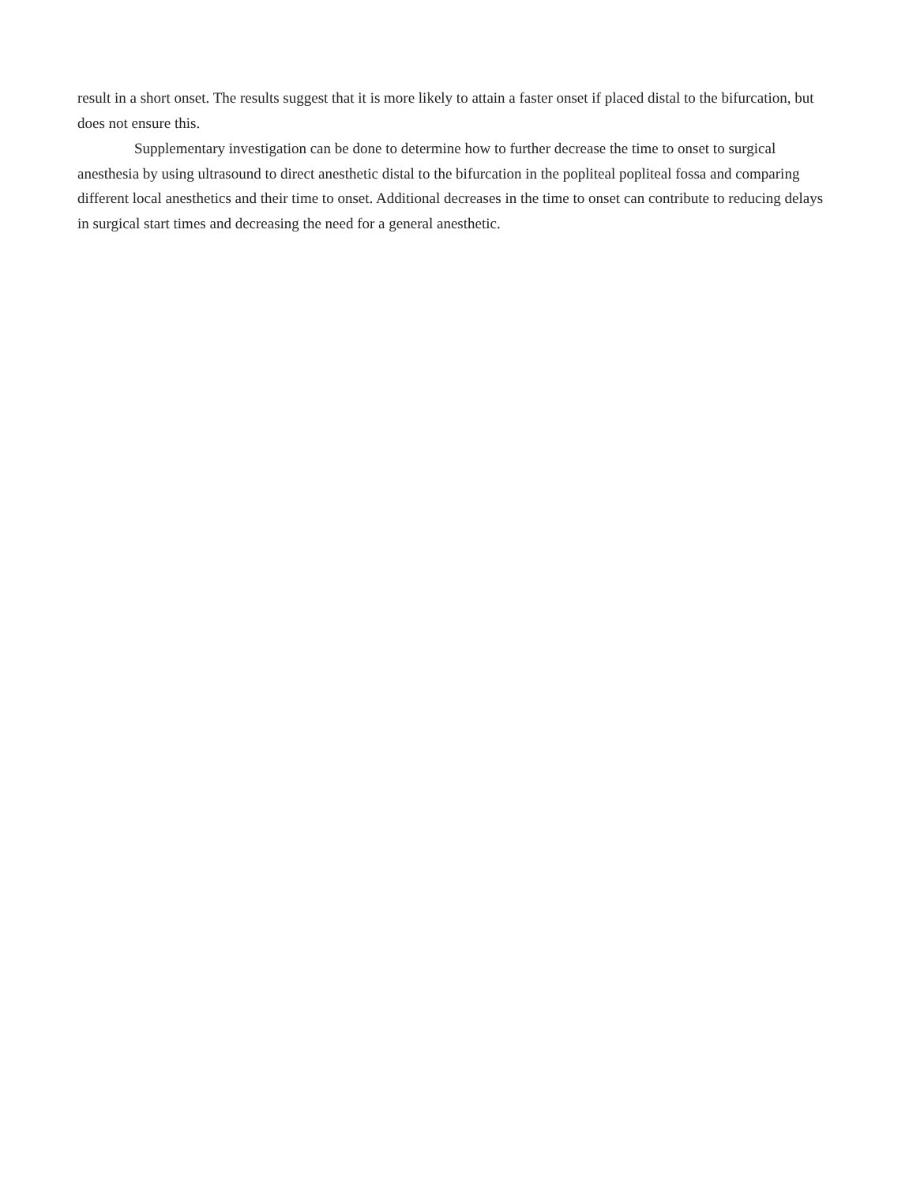result in a short onset. The results suggest that it is more likely to attain a faster onset if placed distal to the bifurcation, but does not ensure this.
Supplementary investigation can be done to determine how to further decrease the time to onset to surgical anesthesia by using ultrasound to direct anesthetic distal to the bifurcation in the popliteal popliteal fossa and comparing different local anesthetics and their time to onset. Additional decreases in the time to onset can contribute to reducing delays in surgical start times and decreasing the need for a general anesthetic.